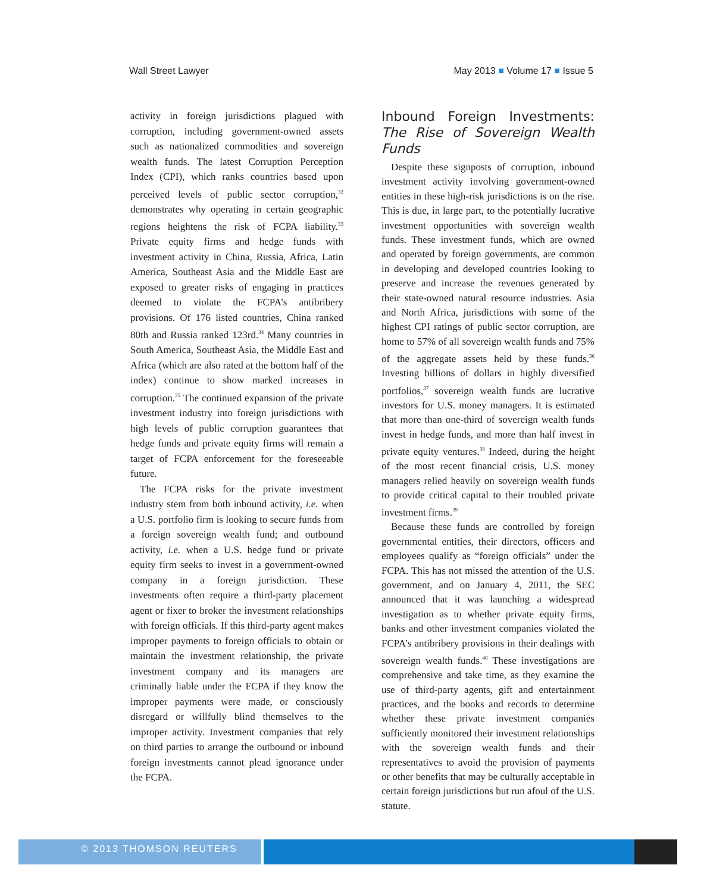Wall Street Lawyer May 2013 ■ Volume 17 ■ Issue 5
activity in foreign jurisdictions plagued with corruption, including government-owned assets such as nationalized commodities and sovereign wealth funds. The latest Corruption Perception Index (CPI), which ranks countries based upon perceived levels of public sector corruption,<sup>32</sup> demonstrates why operating in certain geographic regions heightens the risk of FCPA liability.<sup>33</sup> Private equity firms and hedge funds with investment activity in China, Russia, Africa, Latin America, Southeast Asia and the Middle East are exposed to greater risks of engaging in practices deemed to violate the FCPA’s antibribery provisions. Of 176 listed countries, China ranked 80th and Russia ranked 123rd.<sup>34</sup> Many countries in South America, Southeast Asia, the Middle East and Africa (which are also rated at the bottom half of the index) continue to show marked increases in corruption.<sup>35</sup> The continued expansion of the private investment industry into foreign jurisdictions with high levels of public corruption guarantees that hedge funds and private equity firms will remain a target of FCPA enforcement for the foreseeable future.
The FCPA risks for the private investment industry stem from both inbound activity, i.e. when a U.S. portfolio firm is looking to secure funds from a foreign sovereign wealth fund; and outbound activity, i.e. when a U.S. hedge fund or private equity firm seeks to invest in a government-owned company in a foreign jurisdiction. These investments often require a third-party placement agent or fixer to broker the investment relationships with foreign officials. If this third-party agent makes improper payments to foreign officials to obtain or maintain the investment relationship, the private investment company and its managers are criminally liable under the FCPA if they know the improper payments were made, or consciously disregard or willfully blind themselves to the improper activity. Investment companies that rely on third parties to arrange the outbound or inbound foreign investments cannot plead ignorance under the FCPA.
Inbound Foreign Investments: The Rise of Sovereign Wealth Funds
Despite these signposts of corruption, inbound investment activity involving government-owned entities in these high-risk jurisdictions is on the rise. This is due, in large part, to the potentially lucrative investment opportunities with sovereign wealth funds. These investment funds, which are owned and operated by foreign governments, are common in developing and developed countries looking to preserve and increase the revenues generated by their state-owned natural resource industries. Asia and North Africa, jurisdictions with some of the highest CPI ratings of public sector corruption, are home to 57% of all sovereign wealth funds and 75% of the aggregate assets held by these funds.<sup>36</sup> Investing billions of dollars in highly diversified portfolios,<sup>37</sup> sovereign wealth funds are lucrative investors for U.S. money managers. It is estimated that more than one-third of sovereign wealth funds invest in hedge funds, and more than half invest in private equity ventures.<sup>38</sup> Indeed, during the height of the most recent financial crisis, U.S. money managers relied heavily on sovereign wealth funds to provide critical capital to their troubled private investment firms.<sup>39</sup>
Because these funds are controlled by foreign governmental entities, their directors, officers and employees qualify as “foreign officials” under the FCPA. This has not missed the attention of the U.S. government, and on January 4, 2011, the SEC announced that it was launching a widespread investigation as to whether private equity firms, banks and other investment companies violated the FCPA’s antibribery provisions in their dealings with sovereign wealth funds.<sup>40</sup> These investigations are comprehensive and take time, as they examine the use of third-party agents, gift and entertainment practices, and the books and records to determine whether these private investment companies sufficiently monitored their investment relationships with the sovereign wealth funds and their representatives to avoid the provision of payments or other benefits that may be culturally acceptable in certain foreign jurisdictions but run afoul of the U.S. statute.
© 2013 THOMSON REUTERS